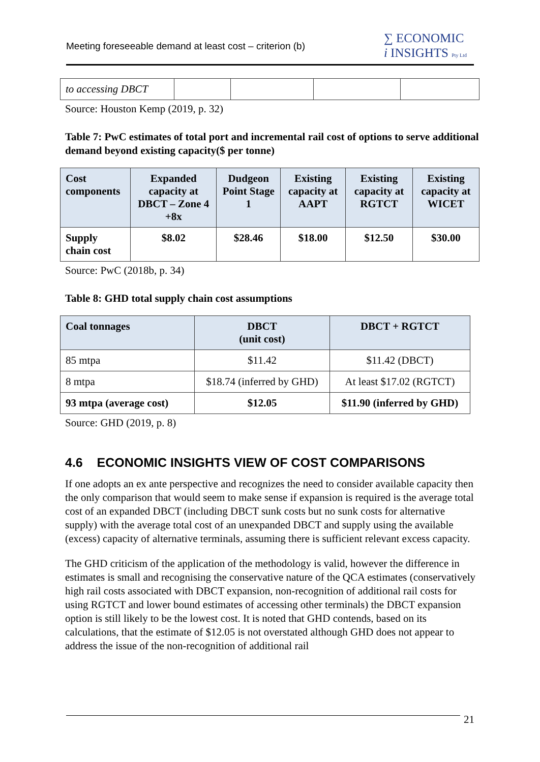Meeting foreseeable demand at least cost – criterion (b)
∑ ECONOMIC
i INSIGHTS Pty Ltd
| to accessing DBCT | | | | |
Source: Houston Kemp (2019, p. 32)
Table 7: PwC estimates of total port and incremental rail cost of options to serve additional demand beyond existing capacity($ per tonne)
| Cost components | Expanded capacity at DBCT – Zone 4 +8x | Dudgeon Point Stage 1 | Existing capacity at AAPT | Existing capacity at RGTCT | Existing capacity at WICET |
| --- | --- | --- | --- | --- | --- |
| Supply chain cost | $8.02 | $28.46 | $18.00 | $12.50 | $30.00 |
Source: PwC (2018b, p. 34)
Table 8: GHD total supply chain cost assumptions
| Coal tonnages | DBCT (unit cost) | DBCT + RGTCT |
| --- | --- | --- |
| 85 mtpa | $11.42 | $11.42 (DBCT) |
| 8 mtpa | $18.74 (inferred by GHD) | At least $17.02 (RGTCT) |
| 93 mtpa (average cost) | $12.05 | $11.90 (inferred by GHD) |
Source: GHD (2019, p. 8)
4.6 ECONOMIC INSIGHTS VIEW OF COST COMPARISONS
If one adopts an ex ante perspective and recognizes the need to consider available capacity then the only comparison that would seem to make sense if expansion is required is the average total cost of an expanded DBCT (including DBCT sunk costs but no sunk costs for alternative supply) with the average total cost of an unexpanded DBCT and supply using the available (excess) capacity of alternative terminals, assuming there is sufficient relevant excess capacity.
The GHD criticism of the application of the methodology is valid, however the difference in estimates is small and recognising the conservative nature of the QCA estimates (conservatively high rail costs associated with DBCT expansion, non-recognition of additional rail costs for using RGTCT and lower bound estimates of accessing other terminals) the DBCT expansion option is still likely to be the lowest cost. It is noted that GHD contends, based on its calculations, that the estimate of $12.05 is not overstated although GHD does not appear to address the issue of the non-recognition of additional rail
21